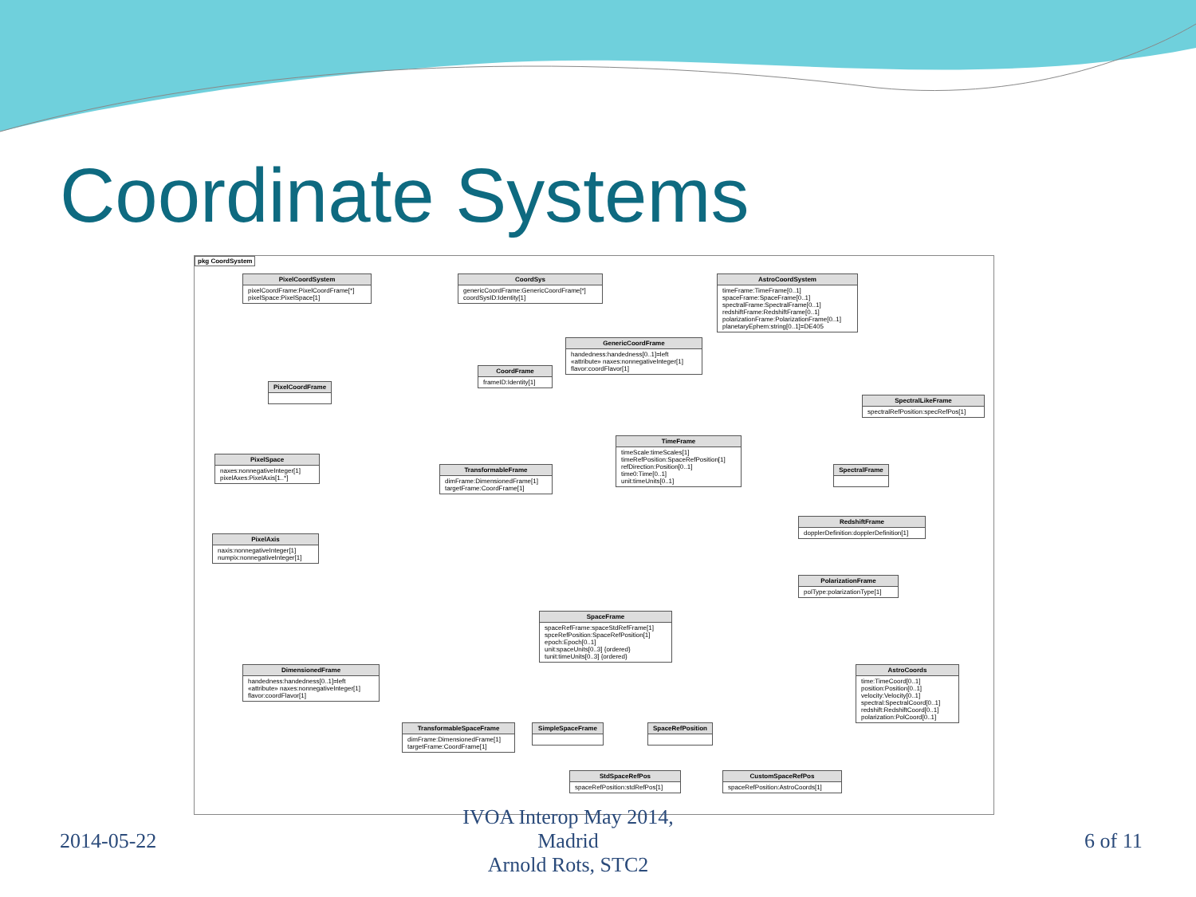Coordinate Systems
pkg CoordSystem
PixelCoordSystem
pixelCoordFrame:PixelCoordFrame[*]
pixelSpace:PixelSpace[1]
CoordSys
genericCoordFrame:GenericCoordFrame[*]
coordSysID:Identity[1]
AstroCoordSystem
timeFrame:TimeFrame[0..1]
spaceFrame:SpaceFrame[0..1]
spectralFrame:SpectralFrame[0..1]
redshiftFrame:RedshiftFrame[0..1]
polarizationFrame:PolarizationFrame[0..1]
planetaryEphem:string[0..1]=DE405
GenericCoordFrame
handedness:handedness[0..1]=left
«attribute» naxes:nonnegativeInteger[1]
flavor:coordFlavor[1]
CoordFrame
frameID:Identity[1]
PixelCoordFrame
SpectralLikeFrame
spectralRefPosition:specRefPos[1]
TimeFrame
timeScale:timeScales[1]
timeRefPosition:SpaceRefPosition[1]
refDirection:Position[0..1]
time0:Time[0..1]
unit:timeUnits[0..1]
PixelSpace
naxes:nonnegativeInteger[1]
pixelAxes:PixelAxis[1..*]
TransformableFrame
dimFrame:DimensionedFrame[1]
targetFrame:CoordFrame[1]
SpectralFrame
RedshiftFrame
dopplerDefinition:dopplerDefinition[1]
PixelAxis
naxis:nonnegativeInteger[1]
numpix:nonnegativeInteger[1]
PolarizationFrame
polType:polarizationType[1]
SpaceFrame
spaceRefFrame:spaceStdRefFrame[1]
spceRefPosition:SpaceRefPosition[1]
epoch:Epoch[0..1]
unit:spaceUnits[0..3] {ordered}
tunit:timeUnits[0..3] {ordered}
DimensionedFrame
handedness:handedness[0..1]=left
«attribute» naxes:nonnegativeInteger[1]
flavor:coordFlavor[1]
AstroCoords
time:TimeCoord[0..1]
position:Position[0..1]
velocity:Velocity[0..1]
spectral:SpectralCoord[0..1]
redshift:RedshiftCoord[0..1]
polarization:PolCoord[0..1]
TransformableSpaceFrame
dimFrame:DimensionedFrame[1]
targetFrame:CoordFrame[1]
SimpleSpaceFrame SpaceRefPosition
StdSpaceRefPos
spaceRefPosition:stdRefPos[1]
CustomSpaceRefPos
spaceRefPosition:AstroCoords[1]
2014-05-22
IVOA Interop May 2014, Madrid
Arnold Rots, STC2
6 of 11